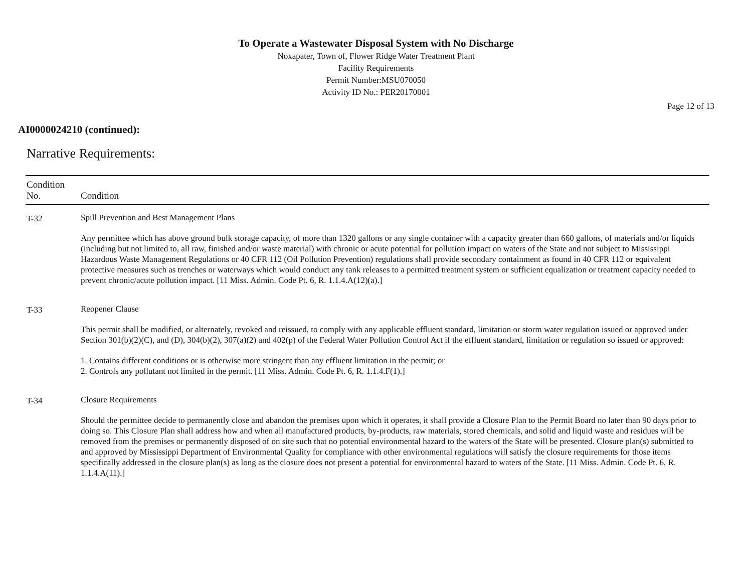To Operate a Wastewater Disposal System with No Discharge
Noxapater, Town of, Flower Ridge Water Treatment Plant
Facility Requirements
Permit Number:MSU070050
Activity ID No.: PER20170001
Page 12 of 13
AI0000024210 (continued):
Narrative Requirements:
| Condition No. | Condition |
| --- | --- |
| T-32 | Spill Prevention and Best Management Plans Any permittee which has above ground bulk storage capacity, of more than 1320 gallons or any single container with a capacity greater than 660 gallons, of materials and/or liquids (including but not limited to, all raw, finished and/or waste material) with chronic or acute potential for pollution impact on waters of the State and not subject to Mississippi Hazardous Waste Management Regulations or 40 CFR 112 (Oil Pollution Prevention) regulations shall provide secondary containment as found in 40 CFR 112 or equivalent protective measures such as trenches or waterways which would conduct any tank releases to a permitted treatment system or sufficient equalization or treatment capacity needed to prevent chronic/acute pollution impact. [11 Miss. Admin. Code Pt. 6, R. 1.1.4.A(12)(a).] |
| T-33 | Reopener Clause This permit shall be modified, or alternately, revoked and reissued, to comply with any applicable effluent standard, limitation or storm water regulation issued or approved under Section 301(b)(2)(C), and (D), 304(b)(2), 307(a)(2) and 402(p) of the Federal Water Pollution Control Act if the effluent standard, limitation or regulation so issued or approved: 1. Contains different conditions or is otherwise more stringent than any effluent limitation in the permit; or 2. Controls any pollutant not limited in the permit. [11 Miss. Admin. Code Pt. 6, R. 1.1.4.F(1).] |
| T-34 | Closure Requirements Should the permittee decide to permanently close and abandon the premises upon which it operates, it shall provide a Closure Plan to the Permit Board no later than 90 days prior to doing so. This Closure Plan shall address how and when all manufactured products, by-products, raw materials, stored chemicals, and solid and liquid waste and residues will be removed from the premises or permanently disposed of on site such that no potential environmental hazard to the waters of the State will be presented. Closure plan(s) submitted to and approved by Mississippi Department of Environmental Quality for compliance with other environmental regulations will satisfy the closure requirements for those items specifically addressed in the closure plan(s) as long as the closure does not present a potential for environmental hazard to waters of the State. [11 Miss. Admin. Code Pt. 6, R. 1.1.4.A(11).] |